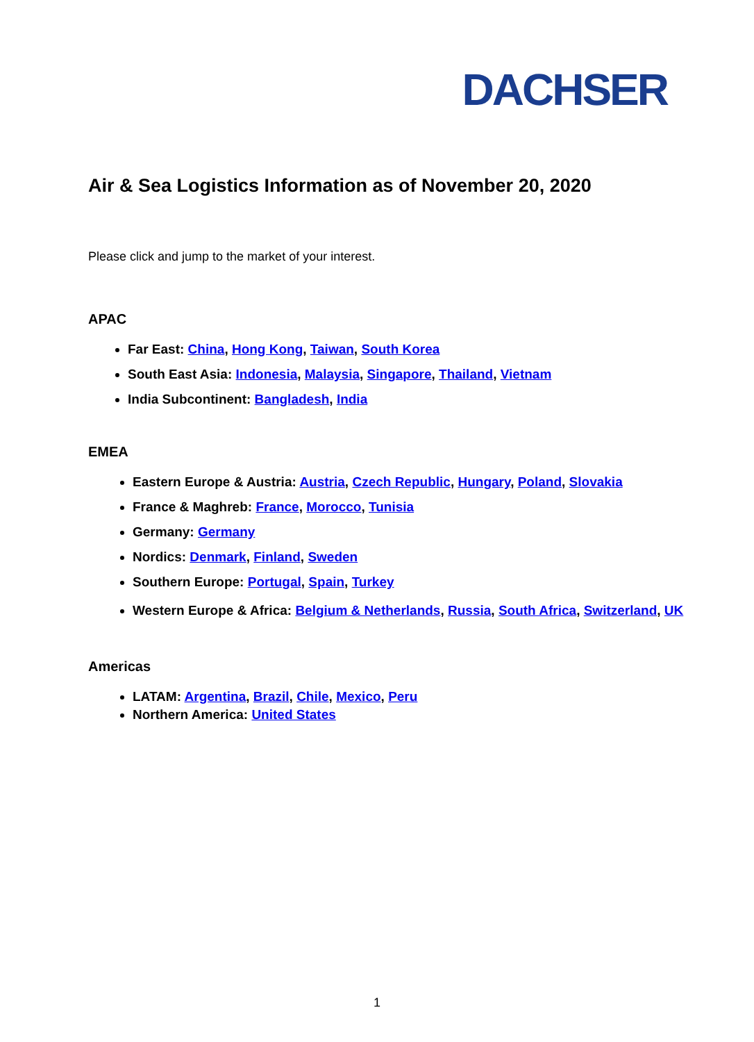DACHSER
Air & Sea Logistics Information as of November 20, 2020
Please click and jump to the market of your interest.
APAC
Far East: China, Hong Kong, Taiwan, South Korea
South East Asia: Indonesia, Malaysia, Singapore, Thailand, Vietnam
India Subcontinent: Bangladesh, India
EMEA
Eastern Europe & Austria: Austria, Czech Republic, Hungary, Poland, Slovakia
France & Maghreb: France, Morocco, Tunisia
Germany: Germany
Nordics: Denmark, Finland, Sweden
Southern Europe: Portugal, Spain, Turkey
Western Europe & Africa: Belgium & Netherlands, Russia, South Africa, Switzerland, UK
Americas
LATAM: Argentina, Brazil, Chile, Mexico, Peru
Northern America: United States
1